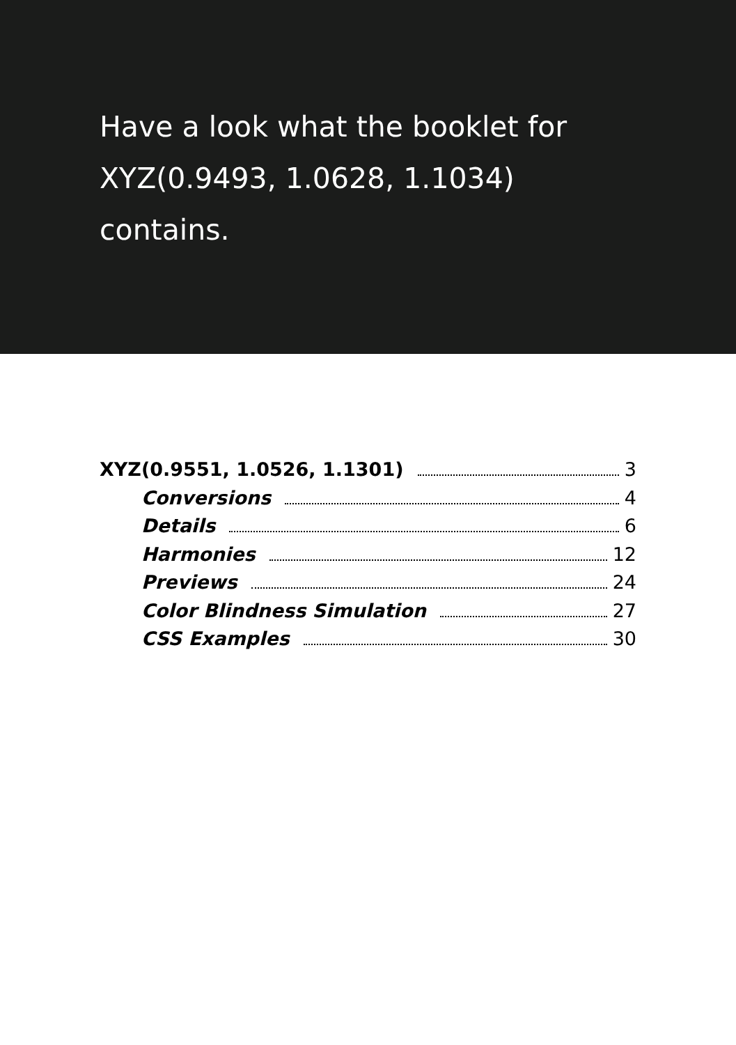Have a look what the booklet for
XYZ(0.9493, 1.0628, 1.1034)
contains.
XYZ(0.9551, 1.0526, 1.1301) 3
Conversions 4
Details 6
Harmonies 12
Previews 24
Color Blindness Simulation 27
CSS Examples 30